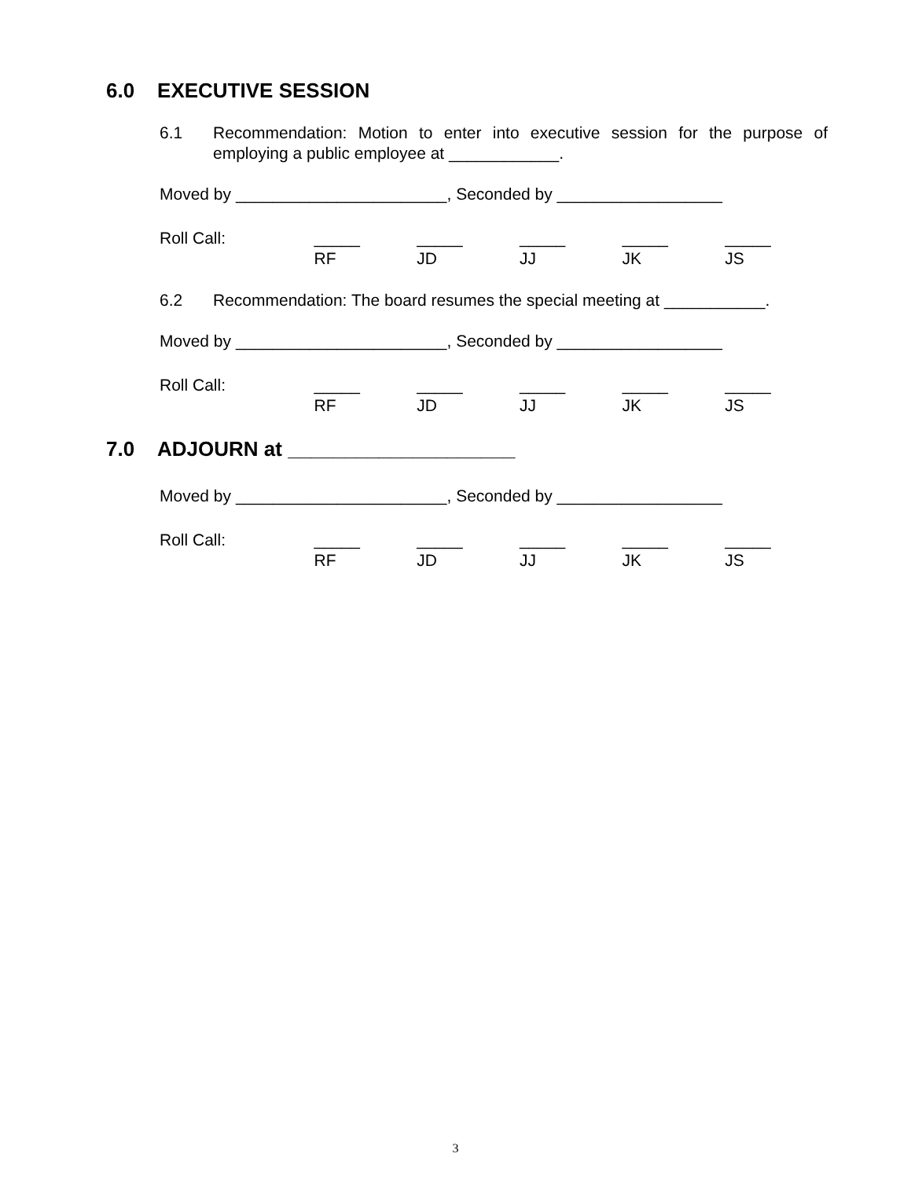6.0 EXECUTIVE SESSION
6.1 Recommendation: Motion to enter into executive session for the purpose of employing a public employee at ____________.
Moved by _______________________, Seconded by __________________
Roll Call: _____
RF _____
JD _____
JJ _____
JK _____
JS
6.2 Recommendation: The board resumes the special meeting at ___________.
Moved by _______________________, Seconded by __________________
Roll Call: _____
RF _____
JD _____
JJ _____
JK _____
JS
7.0 ADJOURN at ____________________
Moved by _______________________, Seconded by __________________
Roll Call: _____
RF _____
JD _____
JJ _____
JK _____
JS
3